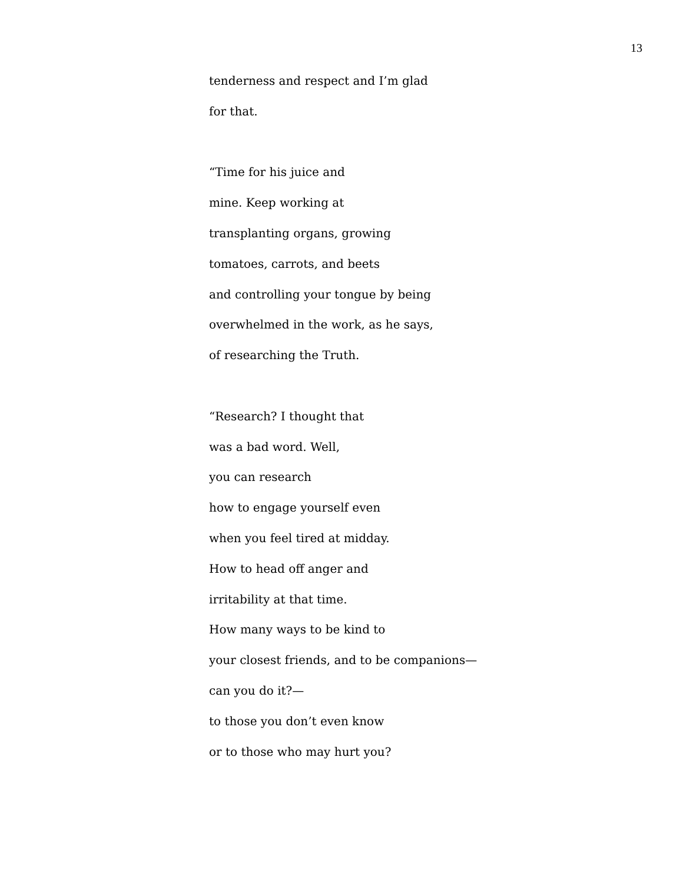13
tenderness and respect and I’m glad
for that.
“Time for his juice and
mine. Keep working at
transplanting organs, growing
tomatoes, carrots, and beets
and controlling your tongue by being
overwhelmed in the work, as he says,
of researching the Truth.
“Research? I thought that
was a bad word. Well,
you can research
how to engage yourself even
when you feel tired at midday.
How to head off anger and
irritability at that time.
How many ways to be kind to
your closest friends, and to be companions—
can you do it?—
to those you don’t even know
or to those who may hurt you?